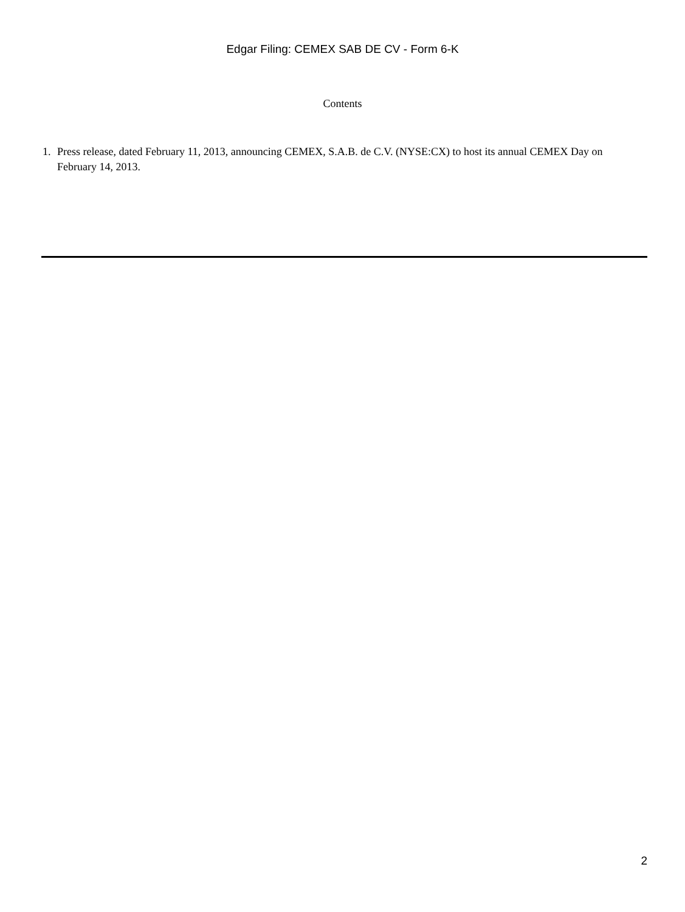Edgar Filing: CEMEX SAB DE CV - Form 6-K
Contents
1. Press release, dated February 11, 2013, announcing CEMEX, S.A.B. de C.V. (NYSE:CX) to host its annual CEMEX Day on February 14, 2013.
2